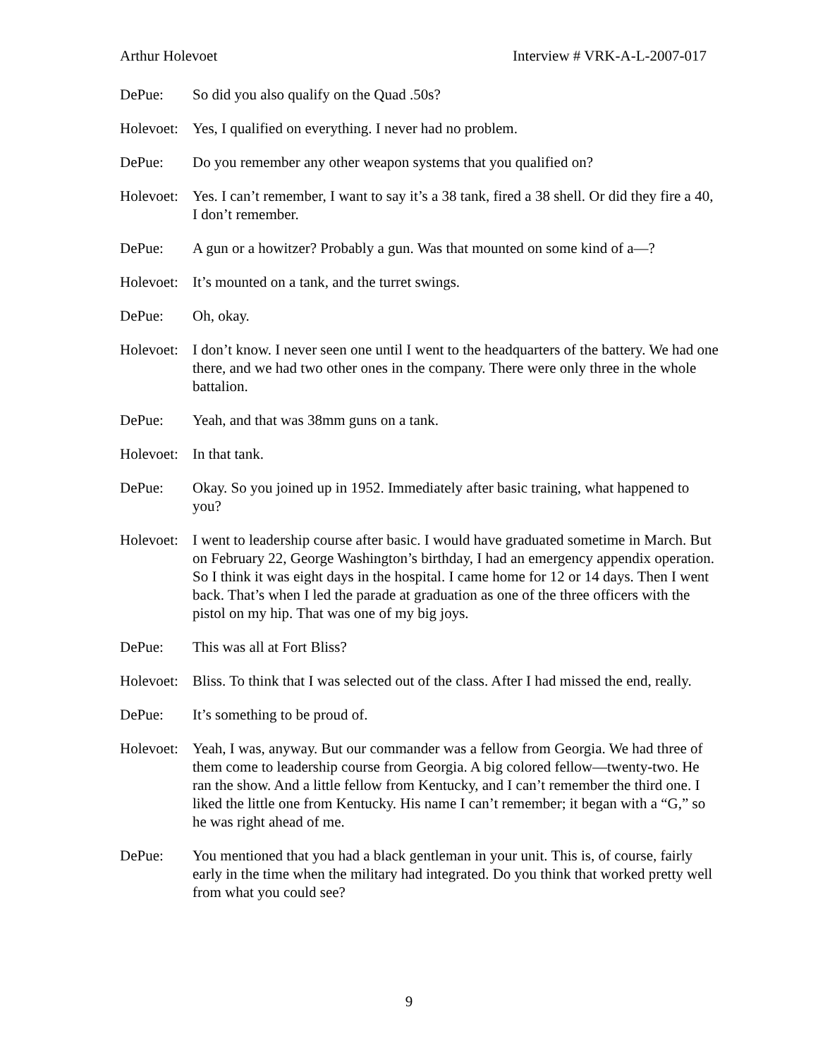Arthur Holevoet Interview # VRK-A-L-2007-017
DePue: So did you also qualify on the Quad .50s?
Holevoet:
Yes, I qualified on everything. I never had no problem.
DePue: Do you remember any other weapon systems that you qualified on?
Holevoet:
Yes. I can’t remember, I want to say it’s a 38 tank, fired a 38 shell. Or did they fire a 40, I don’t remember.
DePue: A gun or a howitzer? Probably a gun. Was that mounted on some kind of a—?
Holevoet:
It’s mounted on a tank, and the turret swings.
DePue: Oh, okay.
Holevoet:
I don’t know. I never seen one until I went to the headquarters of the battery. We had one there, and we had two other ones in the company. There were only three in the whole battalion.
DePue: Yeah, and that was 38mm guns on a tank.
Holevoet:
In that tank.
DePue: Okay. So you joined up in 1952. Immediately after basic training, what happened to you?
Holevoet:
I went to leadership course after basic. I would have graduated sometime in March. But on February 22, George Washington’s birthday, I had an emergency appendix operation. So I think it was eight days in the hospital. I came home for 12 or 14 days. Then I went back. That’s when I led the parade at graduation as one of the three officers with the pistol on my hip. That was one of my big joys.
DePue: This was all at Fort Bliss?
Holevoet:
Bliss. To think that I was selected out of the class. After I had missed the end, really.
DePue: It’s something to be proud of.
Holevoet:
Yeah, I was, anyway. But our commander was a fellow from Georgia. We had three of them come to leadership course from Georgia. A big colored fellow—twenty-two. He ran the show. And a little fellow from Kentucky, and I can’t remember the third one. I liked the little one from Kentucky. His name I can’t remember; it began with a “G,” so he was right ahead of me.
DePue: You mentioned that you had a black gentleman in your unit. This is, of course, fairly early in the time when the military had integrated. Do you think that worked pretty well from what you could see?
9